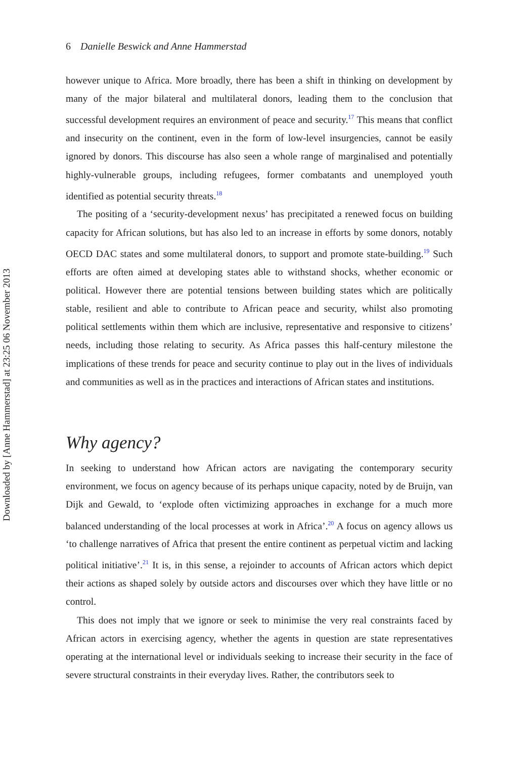Downloaded by [Anne Hammerstad] at 23:25 06 November 2013
6 Danielle Beswick and Anne Hammerstad
however unique to Africa. More broadly, there has been a shift in thinking on development by many of the major bilateral and multilateral donors, leading them to the conclusion that successful development requires an environment of peace and security.<sup>17</sup> This means that conflict and insecurity on the continent, even in the form of low-level insurgencies, cannot be easily ignored by donors. This discourse has also seen a whole range of marginalised and potentially highly-vulnerable groups, including refugees, former combatants and unemployed youth identified as potential security threats.<sup>18</sup>
The positing of a ‘security-development nexus’ has precipitated a renewed focus on building capacity for African solutions, but has also led to an increase in efforts by some donors, notably OECD DAC states and some multilateral donors, to support and promote state-building.<sup>19</sup> Such efforts are often aimed at developing states able to withstand shocks, whether economic or political. However there are potential tensions between building states which are politically stable, resilient and able to contribute to African peace and security, whilst also promoting political settlements within them which are inclusive, representative and responsive to citizens’ needs, including those relating to security. As Africa passes this half-century milestone the implications of these trends for peace and security continue to play out in the lives of individuals and communities as well as in the practices and interactions of African states and institutions.
Why agency?
In seeking to understand how African actors are navigating the contemporary security environment, we focus on agency because of its perhaps unique capacity, noted by de Bruijn, van Dijk and Gewald, to ‘explode often victimizing approaches in exchange for a much more balanced understanding of the local processes at work in Africa’.<sup>20</sup> A focus on agency allows us ‘to challenge narratives of Africa that present the entire continent as perpetual victim and lacking political initiative’.<sup>21</sup> It is, in this sense, a rejoinder to accounts of African actors which depict their actions as shaped solely by outside actors and discourses over which they have little or no control.
This does not imply that we ignore or seek to minimise the very real constraints faced by African actors in exercising agency, whether the agents in question are state representatives operating at the international level or individuals seeking to increase their security in the face of severe structural constraints in their everyday lives. Rather, the contributors seek to